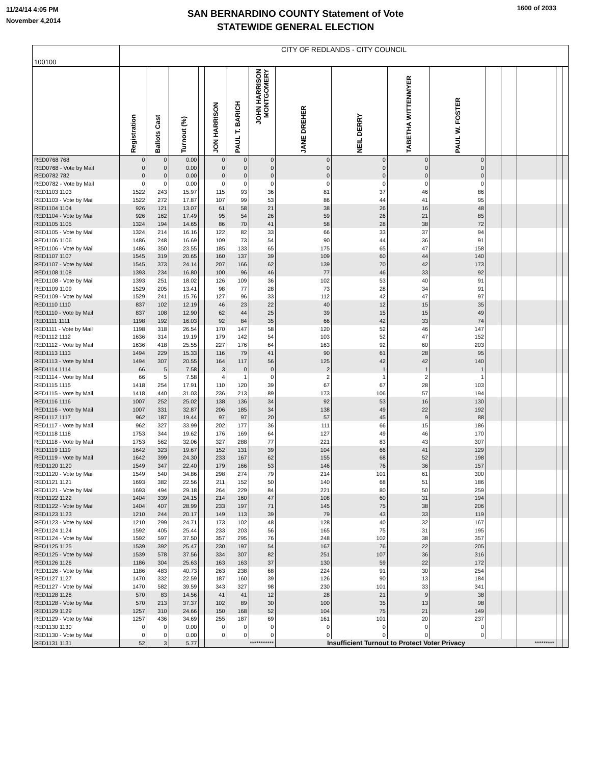11/24/14 4:05 PM
November 4,2014
SAN BERNARDINO COUNTY Statement of Vote
STATEWIDE GENERAL ELECTION
1600 of 2033
| 100100 | CITY OF REDLANDS - CITY COUNCIL | | | | | | | | | | | | | | | |
| | Registration | Ballots Cast | Turnout (%) | | JON HARRISON | PAUL T. BARICH | JOHN HARRISON MONTGOMERY | JANE DREHER | NEIL DERRY | TABETHA WITTENMYER | PAUL W. FOSTER | | | | | |
| RED0768 768 | 0 | 0 | 0.00 | | 0 | 0 | 0 | 0 | 0 | 0 | 0 | | | | | |
| RED0768 - Vote by Mail | 0 | 0 | 0.00 | | 0 | 0 | 0 | 0 | 0 | 0 | 0 | | | | | |
| RED0782 782 | 0 | 0 | 0.00 | | 0 | 0 | 0 | 0 | 0 | 0 | 0 | | | | | |
| RED0782 - Vote by Mail | 0 | 0 | 0.00 | | 0 | 0 | 0 | 0 | 0 | 0 | 0 | | | | | |
| RED1103 1103 | 1522 | 243 | 15.97 | | 115 | 93 | 36 | 81 | 37 | 46 | 86 | | | | | |
| RED1103 - Vote by Mail | 1522 | 272 | 17.87 | | 107 | 99 | 53 | 86 | 44 | 41 | 95 | | | | | |
| RED1104 1104 | 926 | 121 | 13.07 | | 61 | 58 | 21 | 38 | 26 | 16 | 48 | | | | | |
| RED1104 - Vote by Mail | 926 | 162 | 17.49 | | 95 | 54 | 26 | 59 | 26 | 21 | 85 | | | | | |
| RED1105 1105 | 1324 | 194 | 14.65 | | 86 | 70 | 41 | 58 | 28 | 38 | 72 | | | | | |
| RED1105 - Vote by Mail | 1324 | 214 | 16.16 | | 122 | 82 | 33 | 66 | 33 | 37 | 94 | | | | | |
| RED1106 1106 | 1486 | 248 | 16.69 | | 109 | 73 | 54 | 90 | 44 | 36 | 91 | | | | | |
| RED1106 - Vote by Mail | 1486 | 350 | 23.55 | | 185 | 133 | 65 | 175 | 65 | 47 | 158 | | | | | |
| RED1107 1107 | 1545 | 319 | 20.65 | | 160 | 137 | 39 | 109 | 60 | 44 | 140 | | | | | |
| RED1107 - Vote by Mail | 1545 | 373 | 24.14 | | 207 | 166 | 62 | 139 | 70 | 42 | 173 | | | | | |
| RED1108 1108 | 1393 | 234 | 16.80 | | 100 | 96 | 46 | 77 | 46 | 33 | 92 | | | | | |
| RED1108 - Vote by Mail | 1393 | 251 | 18.02 | | 126 | 109 | 36 | 102 | 53 | 40 | 91 | | | | | |
| RED1109 1109 | 1529 | 205 | 13.41 | | 98 | 77 | 28 | 73 | 28 | 34 | 91 | | | | | |
| RED1109 - Vote by Mail | 1529 | 241 | 15.76 | | 127 | 96 | 33 | 112 | 42 | 47 | 97 | | | | | |
| RED1110 1110 | 837 | 102 | 12.19 | | 46 | 23 | 22 | 40 | 12 | 15 | 35 | | | | | |
| RED1110 - Vote by Mail | 837 | 108 | 12.90 | | 62 | 44 | 25 | 39 | 15 | 15 | 49 | | | | | |
| RED1111 1111 | 1198 | 192 | 16.03 | | 92 | 84 | 35 | 66 | 42 | 33 | 74 | | | | | |
| RED1111 - Vote by Mail | 1198 | 318 | 26.54 | | 170 | 147 | 58 | 120 | 52 | 46 | 147 | | | | | |
| RED1112 1112 | 1636 | 314 | 19.19 | | 179 | 142 | 54 | 103 | 52 | 47 | 152 | | | | | |
| RED1112 - Vote by Mail | 1636 | 418 | 25.55 | | 227 | 176 | 64 | 163 | 92 | 60 | 203 | | | | | |
| RED1113 1113 | 1494 | 229 | 15.33 | | 116 | 79 | 41 | 90 | 61 | 28 | 95 | | | | | |
| RED1113 - Vote by Mail | 1494 | 307 | 20.55 | | 164 | 117 | 56 | 125 | 42 | 42 | 140 | | | | | |
| RED1114 1114 | 66 | 5 | 7.58 | | 3 | 0 | 0 | 2 | 1 | 1 | 1 | | | | | |
| RED1114 - Vote by Mail | 66 | 5 | 7.58 | | 4 | 1 | 0 | 2 | 1 | 2 | 1 | | | | | |
| RED1115 1115 | 1418 | 254 | 17.91 | | 110 | 120 | 39 | 67 | 67 | 28 | 103 | | | | | |
| RED1115 - Vote by Mail | 1418 | 440 | 31.03 | | 236 | 213 | 89 | 173 | 106 | 57 | 194 | | | | | |
| RED1116 1116 | 1007 | 252 | 25.02 | | 138 | 136 | 34 | 92 | 53 | 16 | 130 | | | | | |
| RED1116 - Vote by Mail | 1007 | 331 | 32.87 | | 206 | 185 | 34 | 138 | 49 | 22 | 192 | | | | | |
| RED1117 1117 | 962 | 187 | 19.44 | | 97 | 97 | 20 | 57 | 45 | 9 | 88 | | | | | |
| RED1117 - Vote by Mail | 962 | 327 | 33.99 | | 202 | 177 | 36 | 111 | 66 | 15 | 186 | | | | | |
| RED1118 1118 | 1753 | 344 | 19.62 | | 176 | 169 | 64 | 127 | 49 | 46 | 170 | | | | | |
| RED1118 - Vote by Mail | 1753 | 562 | 32.06 | | 327 | 288 | 77 | 221 | 83 | 43 | 307 | | | | | |
| RED1119 1119 | 1642 | 323 | 19.67 | | 152 | 131 | 39 | 104 | 66 | 41 | 129 | | | | | |
| RED1119 - Vote by Mail | 1642 | 399 | 24.30 | | 233 | 167 | 62 | 155 | 68 | 52 | 198 | | | | | |
| RED1120 1120 | 1549 | 347 | 22.40 | | 179 | 166 | 53 | 146 | 76 | 36 | 157 | | | | | |
| RED1120 - Vote by Mail | 1549 | 540 | 34.86 | | 298 | 274 | 79 | 214 | 101 | 61 | 300 | | | | | |
| RED1121 1121 | 1693 | 382 | 22.56 | | 211 | 152 | 50 | 140 | 68 | 51 | 186 | | | | | |
| RED1121 - Vote by Mail | 1693 | 494 | 29.18 | | 264 | 229 | 84 | 221 | 80 | 50 | 259 | | | | | |
| RED1122 1122 | 1404 | 339 | 24.15 | | 214 | 160 | 47 | 108 | 60 | 31 | 194 | | | | | |
| RED1122 - Vote by Mail | 1404 | 407 | 28.99 | | 233 | 197 | 71 | 145 | 75 | 38 | 206 | | | | | |
| RED1123 1123 | 1210 | 244 | 20.17 | | 149 | 113 | 39 | 79 | 43 | 33 | 119 | | | | | |
| RED1123 - Vote by Mail | 1210 | 299 | 24.71 | | 173 | 102 | 48 | 128 | 40 | 32 | 167 | | | | | |
| RED1124 1124 | 1592 | 405 | 25.44 | | 233 | 203 | 56 | 165 | 75 | 31 | 195 | | | | | |
| RED1124 - Vote by Mail | 1592 | 597 | 37.50 | | 357 | 295 | 76 | 248 | 102 | 38 | 357 | | | | | |
| RED1125 1125 | 1539 | 392 | 25.47 | | 230 | 197 | 54 | 167 | 76 | 22 | 205 | | | | | |
| RED1125 - Vote by Mail | 1539 | 578 | 37.56 | | 334 | 307 | 82 | 251 | 107 | 36 | 316 | | | | | |
| RED1126 1126 | 1186 | 304 | 25.63 | | 163 | 163 | 37 | 130 | 59 | 22 | 172 | | | | | |
| RED1126 - Vote by Mail | 1186 | 483 | 40.73 | | 263 | 238 | 68 | 224 | 91 | 30 | 254 | | | | | |
| RED1127 1127 | 1470 | 332 | 22.59 | | 187 | 160 | 39 | 126 | 90 | 13 | 184 | | | | | |
| RED1127 - Vote by Mail | 1470 | 582 | 39.59 | | 343 | 327 | 98 | 230 | 101 | 33 | 341 | | | | | |
| RED1128 1128 | 570 | 83 | 14.56 | | 41 | 41 | 12 | 28 | 21 | 9 | 38 | | | | | |
| RED1128 - Vote by Mail | 570 | 213 | 37.37 | | 102 | 89 | 30 | 100 | 35 | 13 | 98 | | | | | |
| RED1129 1129 | 1257 | 310 | 24.66 | | 150 | 168 | 52 | 104 | 75 | 21 | 149 | | | | | |
| RED1129 - Vote by Mail | 1257 | 436 | 34.69 | | 255 | 187 | 69 | 161 | 101 | 20 | 237 | | | | | |
| RED1130 1130 | 0 | 0 | 0.00 | | 0 | 0 | 0 | 0 | 0 | 0 | 0 | | | | | |
| RED1130 - Vote by Mail | 0 | 0 | 0.00 | | 0 | 0 | 0 | 0 | 0 | 0 | 0 | | | | | |
| RED1131 1131 | 52 | 3 | 5.77 | | *********** | | | Insufficient Turnout to Protect Voter Privacy | | | | | | ********* | | |